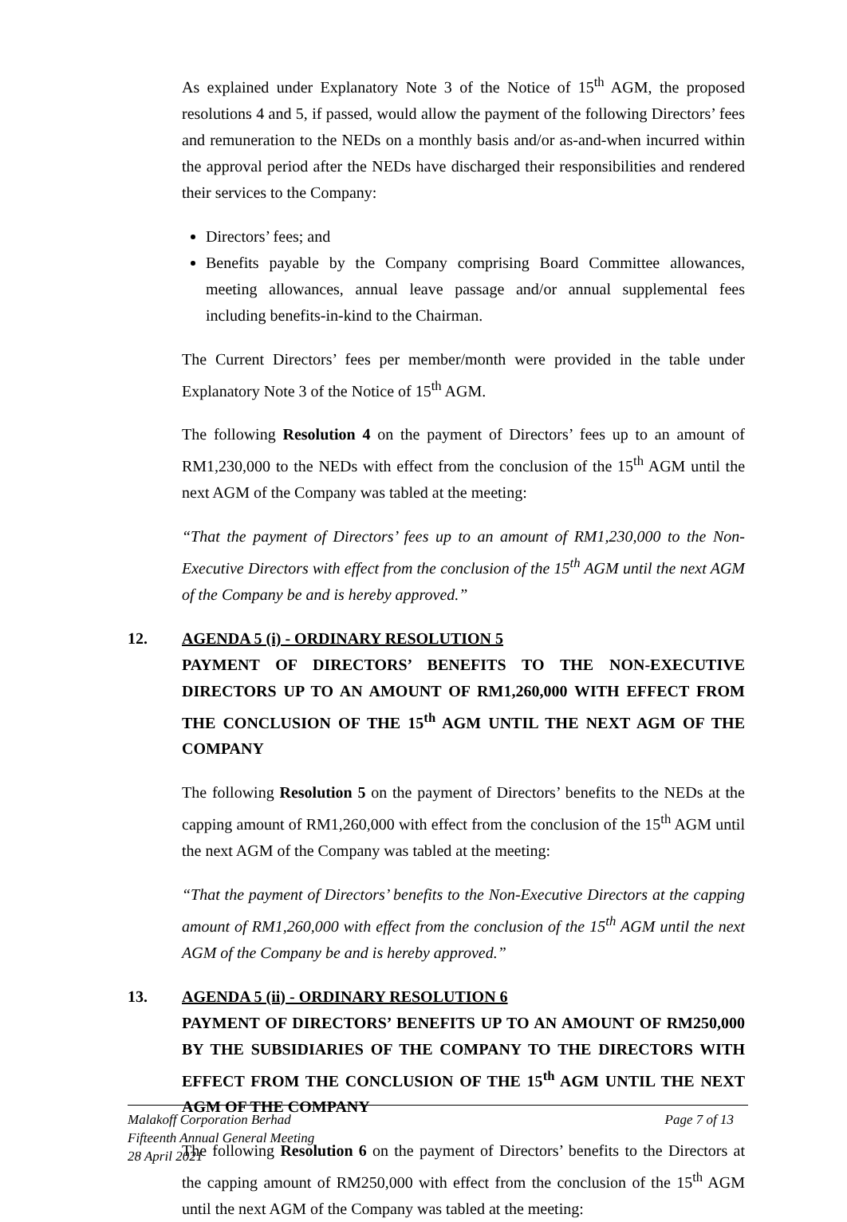As explained under Explanatory Note 3 of the Notice of 15<sup>th</sup> AGM, the proposed resolutions 4 and 5, if passed, would allow the payment of the following Directors’ fees and remuneration to the NEDs on a monthly basis and/or as-and-when incurred within the approval period after the NEDs have discharged their responsibilities and rendered their services to the Company:
Directors’ fees; and
Benefits payable by the Company comprising Board Committee allowances, meeting allowances, annual leave passage and/or annual supplemental fees including benefits-in-kind to the Chairman.
The Current Directors’ fees per member/month were provided in the table under Explanatory Note 3 of the Notice of 15<sup>th</sup> AGM.
The following Resolution 4 on the payment of Directors’ fees up to an amount of RM1,230,000 to the NEDs with effect from the conclusion of the 15<sup>th</sup> AGM until the next AGM of the Company was tabled at the meeting:
“That the payment of Directors’ fees up to an amount of RM1,230,000 to the Non-Executive Directors with effect from the conclusion of the 15<sup>th</sup> AGM until the next AGM of the Company be and is hereby approved.”
12. AGENDA 5 (i) - ORDINARY RESOLUTION 5
PAYMENT OF DIRECTORS’ BENEFITS TO THE NON-EXECUTIVE DIRECTORS UP TO AN AMOUNT OF RM1,260,000 WITH EFFECT FROM THE CONCLUSION OF THE 15<sup>th</sup> AGM UNTIL THE NEXT AGM OF THE COMPANY
The following Resolution 5 on the payment of Directors’ benefits to the NEDs at the capping amount of RM1,260,000 with effect from the conclusion of the 15<sup>th</sup> AGM until the next AGM of the Company was tabled at the meeting:
“That the payment of Directors’ benefits to the Non-Executive Directors at the capping amount of RM1,260,000 with effect from the conclusion of the 15<sup>th</sup> AGM until the next AGM of the Company be and is hereby approved.”
13. AGENDA 5 (ii) - ORDINARY RESOLUTION 6
PAYMENT OF DIRECTORS’ BENEFITS UP TO AN AMOUNT OF RM250,000 BY THE SUBSIDIARIES OF THE COMPANY TO THE DIRECTORS WITH EFFECT FROM THE CONCLUSION OF THE 15<sup>th</sup> AGM UNTIL THE NEXT AGM OF THE COMPANY
The following Resolution 6 on the payment of Directors’ benefits to the Directors at the capping amount of RM250,000 with effect from the conclusion of the 15<sup>th</sup> AGM until the next AGM of the Company was tabled at the meeting:
Page 7 of 13 Malakoff Corporation Berhad
Fifteenth Annual General Meeting
28 April 2021